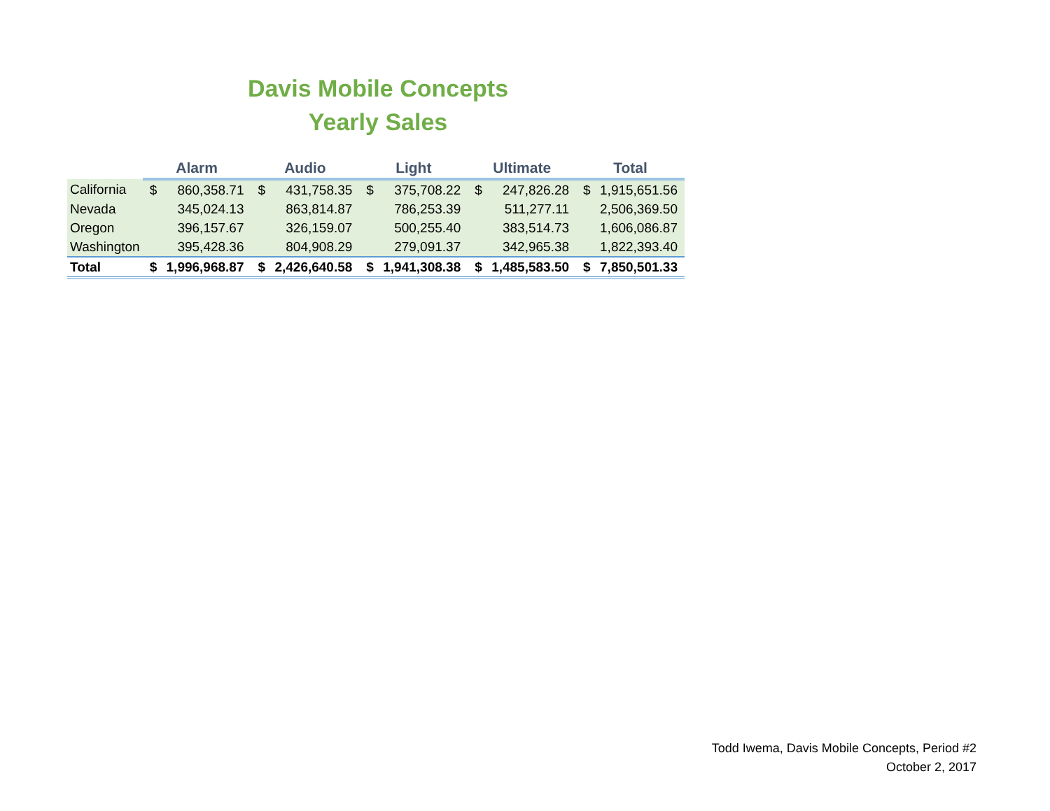Davis Mobile Concepts
Yearly Sales
| | Alarm | | Audio | | Light | | Ultimate | | Total | |
| --- | --- | --- | --- | --- | --- | --- | --- | --- | --- | --- |
| California | $ | 860,358.71 | $ | 431,758.35 | $ | 375,708.22 | $ | 247,826.28 | $ | 1,915,651.56 |
| Nevada | | 345,024.13 | | 863,814.87 | | 786,253.39 | | 511,277.11 | | 2,506,369.50 |
| Oregon | | 396,157.67 | | 326,159.07 | | 500,255.40 | | 383,514.73 | | 1,606,086.87 |
| Washington | | 395,428.36 | | 804,908.29 | | 279,091.37 | | 342,965.38 | | 1,822,393.40 |
| Total | $ | 1,996,968.87 | $ | 2,426,640.58 | $ | 1,941,308.38 | $ | 1,485,583.50 | $ | 7,850,501.33 |
Todd Iwema, Davis Mobile Concepts, Period #2
October 2, 2017